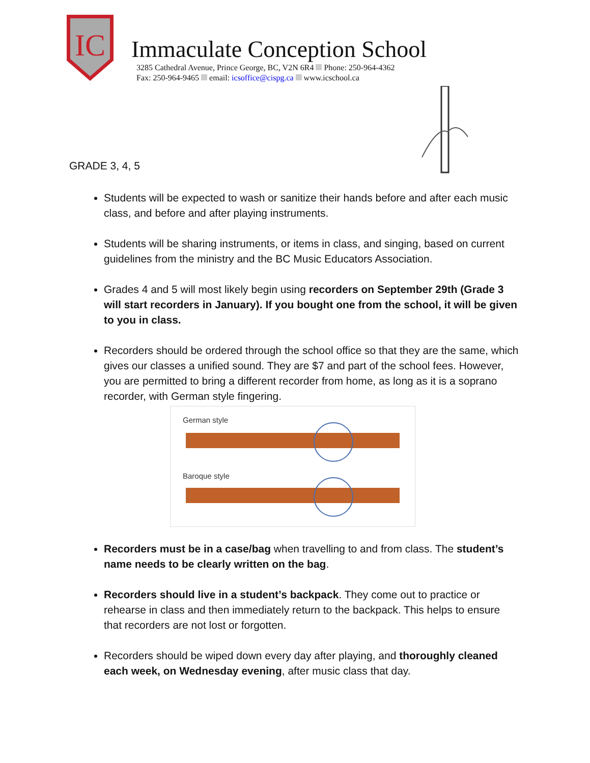IC
Immaculate Conception School
3285 Cathedral Avenue, Prince George, BC, V2N 6R4 Phone: 250-964-4362
Fax: 250-964-9465 email: icsoffice@cispg.ca www.icschool.ca
GRADE 3, 4, 5
Students will be expected to wash or sanitize their hands before and after each music class, and before and after playing instruments.
Students will be sharing instruments, or items in class, and singing, based on current guidelines from the ministry and the BC Music Educators Association.
Grades 4 and 5 will most likely begin using recorders on September 29th (Grade 3 will start recorders in January). If you bought one from the school, it will be given to you in class.
Recorders should be ordered through the school office so that they are the same, which gives our classes a unified sound. They are $7 and part of the school fees. However, you are permitted to bring a different recorder from home, as long as it is a soprano recorder, with German style fingering.
German style
Baroque style
Recorders must be in a case/bag when travelling to and from class. The student’s name needs to be clearly written on the bag.
Recorders should live in a student’s backpack. They come out to practice or rehearse in class and then immediately return to the backpack. This helps to ensure that recorders are not lost or forgotten.
Recorders should be wiped down every day after playing, and thoroughly cleaned each week, on Wednesday evening, after music class that day.